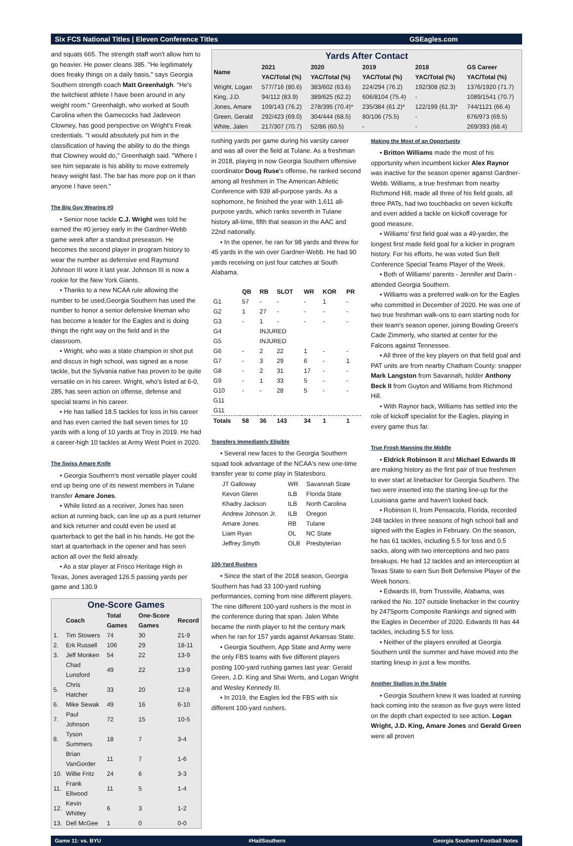Six FCS National Titles | Eleven Conference Titles GSEagles.com
and squats 665. The strength staff won't allow him to go heavier. He power cleans 385. "He legitimately does freaky things on a daily basis," says Georgia Southern strength coach Matt Greenhalgh. "He's the twitchiest athlete I have been around in any weight room." Greenhalgh, who worked at South Carolina when the Gamecocks had Jadeveon Clowney, has good perspective on Wright's Freak credentials. "I would absolutely put him in the classification of having the ability to do the things that Clowney would do," Greenhalgh said. "Where I see him separate is his ability to move extremely heavy weight fast. The bar has more pop on it than anyone I have seen."
The Big Guy Wearing #0
• Senior nose tackle C.J. Wright was told he earned the #0 jersey early in the Gardner-Webb game week after a standout preseason. He becomes the second player in program history to wear the number as defensive end Raymond Johnson III wore it last year. Johnson III is now a rookie for the New York Giants.
• Thanks to a new NCAA rule allowing the number to be used,Georgia Southern has used the number to honor a senior defensive lineman who has become a leader for the Eagles and is doing things the right way on the field and in the classroom.
• Wright, who was a state champion in shot put and discus in high school, was signed as a nose tackle, but the Sylvania native has proven to be quite versatile on in his career. Wright, who's listed at 6-0, 285, has seen action on offense, defense and special teams in his career.
• He has tallied 18.5 tackles for loss in his career and has even carried the ball seven times for 10 yards with a long of 10 yards at Troy in 2019. He had a career-high 10 tackles at Army West Point in 2020.
The Swiss Amare Knife
• Georgia Southern's most versatile player could end up being one of its newest members in Tulane transfer Amare Jones.
• While listed as a receiver, Jones has seen action at running back, can line up as a punt returner and kick returner and could even be used at quarterback to get the ball in his hands. He got the start at quarterback in the opener and has seen action all over the field already.
• As a star player at Frisco Heritage High in Texas, Jones averaged 126.5 passing yards per game and 130.9
One-Score Games
| | Coach | Total Games | One-Score Games | Record |
| --- | --- | --- | --- | --- |
| 1. | Tim Stowers | 74 | 30 | 21-9 |
| 2. | Erk Russell | 106 | 29 | 18-11 |
| 3. | Jeff Monken | 54 | 22 | 13-9 |
| | Chad Lunsford | 49 | 22 | 13-9 |
| 5. | Chris Hatcher | 33 | 20 | 12-8 |
| 6. | Mike Sewak | 49 | 16 | 6-10 |
| 7. | Paul Johnson | 72 | 15 | 10-5 |
| 8. | Tyson Summers | 18 | 7 | 3-4 |
| | Brian VanGorder | 11 | 7 | 1-6 |
| 10. | Willie Fritz | 24 | 6 | 3-3 |
| 11. | Frank Ellwood | 11 | 5 | 1-4 |
| 12. | Kevin Whitley | 6 | 3 | 1-2 |
| 13. | Dell McGee | 1 | 0 | 0-0 |
Yards After Contact
| Name | 2021 YAC/Total (%) | 2020 YAC/Total (%) | 2019 YAC/Total (%) | 2018 YAC/Total (%) | GS Career YAC/Total (%) |
| --- | --- | --- | --- | --- | --- |
| Wright, Logan | 577/716 (80.6) | 383/602 (63.6) | 224/294 (76.2) | 192/308 (62.3) | 1376/1920 (71.7) |
| King, J.D. | 94/112 (83.9) | 389/625 (62.2) | 606/8104 (75.4) | - | 1089/1541 (70.7) |
| Jones, Amare | 109/143 (76.2) | 278/395 (70.4)* | 235/384 (61.2)* | 122/199 (61.3)* | 744/1121 (66.4) |
| Green, Gerald | 292/423 (69.0) | 304/444 (68.5) | 80/106 (75.5) | - | 676/973 (69.5) |
| White, Jalen | 217/307 (70.7) | 52/86 (60.5) | - | - | 269/393 (68.4) |
rushing yards per game during his varsity career and was all over the field at Tulane. As a freshman in 2018, playing in now Georgia Southern offensive coordinator Doug Ruse's offense, he ranked second among all freshmen in The American Athletic Conference with 939 all-purpose yards. As a sophomore, he finished the year with 1,611 all-purpose yards, which ranks seventh in Tulane history all-time, fifth that season in the AAC and 22nd nationally.
• In the opener, he ran for 98 yards and threw for 45 yards in the win over Gardner-Webb. He had 90 yards receiving on just four catches at South Alabama.
| | QB | RB | SLOT | WR | KOR | PR |
| --- | --- | --- | --- | --- | --- | --- |
| G1 | 57 | - | - | - | 1 | - |
| G2 | 1 | 27 | - | - | - | - |
| G3 | - | 1 | - | - | - | - |
| G4 | | INJURED | | | | |
| G5 | | INJURED | | | | |
| G6 | - | 2 | 22 | 1 | - | - |
| G7 | - | 3 | 29 | 6 | - | 1 |
| G8 | - | 2 | 31 | 17 | - | - |
| G9 | - | 1 | 33 | 5 | - | - |
| G10 | - | - | 28 | 5 | - | - |
| G11 | | | | | | |
| G11 | | | | | | |
| Totals | 58 | 36 | 143 | 34 | 1 | 1 |
Transfers Immediately Eligible
• Several new faces to the Georgia Southern squad took advantage of the NCAA's new one-time transfer year to come play in Statesboro.
| JT Galloway | WR | Savannah State |
| Kevon Glenn | ILB | Florida State |
| Khadry Jackson | ILB | North Carolina |
| Andrew Johnson Jr. | ILB | Oregon |
| Amare Jones | RB | Tulane |
| Liam Ryan | OL | NC State |
| Jeffrey Smyth | OLB | Presbyterian |
100-Yard Rushers
• Since the start of the 2018 season, Georgia Southern has had 33 100-yard rushing performances, coming from nine different players. The nine different 100-yard rushers is the most in the conference during that span. Jalen White became the ninth player to hit the century mark when he ran for 157 yards against Arkansas State.
• Georgia Southern, App State and Army were the only FBS teams with five different players posting 100-yard rushing games last year: Gerald Green, J.D. King and Shai Werts, and Logan Wright and Wesley Kennedy III.
• In 2019, the Eagles led the FBS with six different 100-yard rushers.
Making the Most of an Opportunity
• Britton Williams made the most of his opportunity when incumbent kicker Alex Raynor was inactive for the season opener against Gardner-Webb. Williams, a true freshman from nearby Richmond Hill, made all three of his field goals, all three PATs, had two touchbacks on seven kickoffs and even added a tackle on kickoff coverage for good measure.
• Williams' first field goal was a 49-yarder, the longest first made field goal for a kicker in program history. For his efforts, he was voted Sun Belt Conference Special Teams Player of the Week.
• Both of Williams' parents - Jennifer and Darin - attended Georgia Southern.
• Williams was a preferred walk-on for the Eagles who committed in December of 2020. He was one of two true freshman walk-ons to earn starting nods for their team's season opener, joining Bowling Green's Cade Zimmerly, who started at center for the Falcons against Tennessee.
• All three of the key players on that field goal and PAT units are from nearby Chatham County: snapper Mark Langston from Savannah, holder Anthony Beck II from Guyton and Williams from Richmond Hill.
• With Raynor back, Williams has settled into the role of kickoff specialist for the Eagles, playing in every game thus far.
True Frosh Manning the Middle
• Eldrick Robinson II and Michael Edwards III are making history as the first pair of true freshmen to ever start at linebacker for Georgia Southern. The two were inserted into the starting line-up for the Louisiana game and haven't looked back.
• Robinson II, from Pensacola, Florida, recorded 248 tackles in three seasons of high school ball and signed with the Eagles in February. On the season, he has 61 tackles, including 5.5 for loss and 0.5 sacks, along with two interceptions and two pass breakups. He had 12 tackles and an interceoption at Texas State to earn Sun Belt Defensive Player of the Week honors.
• Edwards III, from Trussville, Alabama, was ranked the No. 107 outside linebacker in the country by 247Sports Composite Rankings and signed with the Eagles in December of 2020. Edwards III has 44 tackles, including 5.5 for loss.
• Neither of the players enrolled at Georgia Southern until the summer and have moved into the starting lineup in just a few months.
Another Stallion in the Stable
• Georgia Southern knew it was loaded at running back coming into the season as five guys were listed on the depth chart expected to see action. Logan Wright, J.D. King, Amare Jones and Gerald Green were all proven
Game 11: vs. BYU #HailSouthern Georgia Southern Football Notes